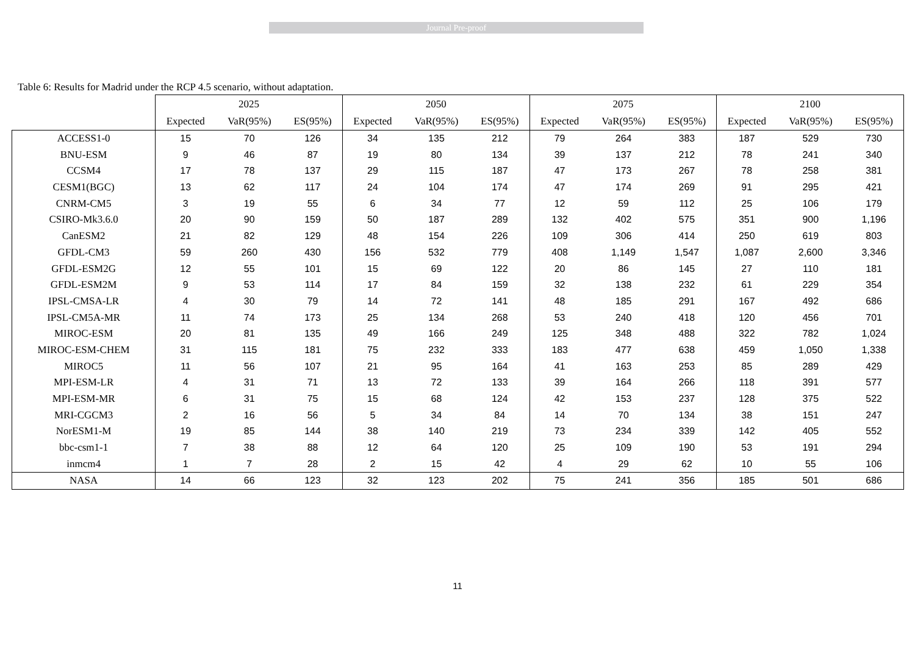Journal Pre-proof
Table 6: Results for Madrid under the RCP 4.5 scenario, without adaptation.
| | 2025 | | | 2050 | | | 2075 | | | 2100 | | |
| --- | --- | --- | --- | --- | --- | --- | --- | --- | --- | --- | --- | --- |
| | Expected | VaR(95%) | ES(95%) | Expected | VaR(95%) | ES(95%) | Expected | VaR(95%) | ES(95%) | Expected | VaR(95%) | ES(95%) |
| ACCESS1-0 | 15 | 70 | 126 | 34 | 135 | 212 | 79 | 264 | 383 | 187 | 529 | 730 |
| BNU-ESM | 9 | 46 | 87 | 19 | 80 | 134 | 39 | 137 | 212 | 78 | 241 | 340 |
| CCSM4 | 17 | 78 | 137 | 29 | 115 | 187 | 47 | 173 | 267 | 78 | 258 | 381 |
| CESM1(BGC) | 13 | 62 | 117 | 24 | 104 | 174 | 47 | 174 | 269 | 91 | 295 | 421 |
| CNRM-CM5 | 3 | 19 | 55 | 6 | 34 | 77 | 12 | 59 | 112 | 25 | 106 | 179 |
| CSIRO-Mk3.6.0 | 20 | 90 | 159 | 50 | 187 | 289 | 132 | 402 | 575 | 351 | 900 | 1,196 |
| CanESM2 | 21 | 82 | 129 | 48 | 154 | 226 | 109 | 306 | 414 | 250 | 619 | 803 |
| GFDL-CM3 | 59 | 260 | 430 | 156 | 532 | 779 | 408 | 1,149 | 1,547 | 1,087 | 2,600 | 3,346 |
| GFDL-ESM2G | 12 | 55 | 101 | 15 | 69 | 122 | 20 | 86 | 145 | 27 | 110 | 181 |
| GFDL-ESM2M | 9 | 53 | 114 | 17 | 84 | 159 | 32 | 138 | 232 | 61 | 229 | 354 |
| IPSL-CMSA-LR | 4 | 30 | 79 | 14 | 72 | 141 | 48 | 185 | 291 | 167 | 492 | 686 |
| IPSL-CM5A-MR | 11 | 74 | 173 | 25 | 134 | 268 | 53 | 240 | 418 | 120 | 456 | 701 |
| MIROC-ESM | 20 | 81 | 135 | 49 | 166 | 249 | 125 | 348 | 488 | 322 | 782 | 1,024 |
| MIROC-ESM-CHEM | 31 | 115 | 181 | 75 | 232 | 333 | 183 | 477 | 638 | 459 | 1,050 | 1,338 |
| MIROC5 | 11 | 56 | 107 | 21 | 95 | 164 | 41 | 163 | 253 | 85 | 289 | 429 |
| MPI-ESM-LR | 4 | 31 | 71 | 13 | 72 | 133 | 39 | 164 | 266 | 118 | 391 | 577 |
| MPI-ESM-MR | 6 | 31 | 75 | 15 | 68 | 124 | 42 | 153 | 237 | 128 | 375 | 522 |
| MRI-CGCM3 | 2 | 16 | 56 | 5 | 34 | 84 | 14 | 70 | 134 | 38 | 151 | 247 |
| NorESM1-M | 19 | 85 | 144 | 38 | 140 | 219 | 73 | 234 | 339 | 142 | 405 | 552 |
| bbc-csm1-1 | 7 | 38 | 88 | 12 | 64 | 120 | 25 | 109 | 190 | 53 | 191 | 294 |
| inmcm4 | 1 | 7 | 28 | 2 | 15 | 42 | 4 | 29 | 62 | 10 | 55 | 106 |
| NASA | 14 | 66 | 123 | 32 | 123 | 202 | 75 | 241 | 356 | 185 | 501 | 686 |
11